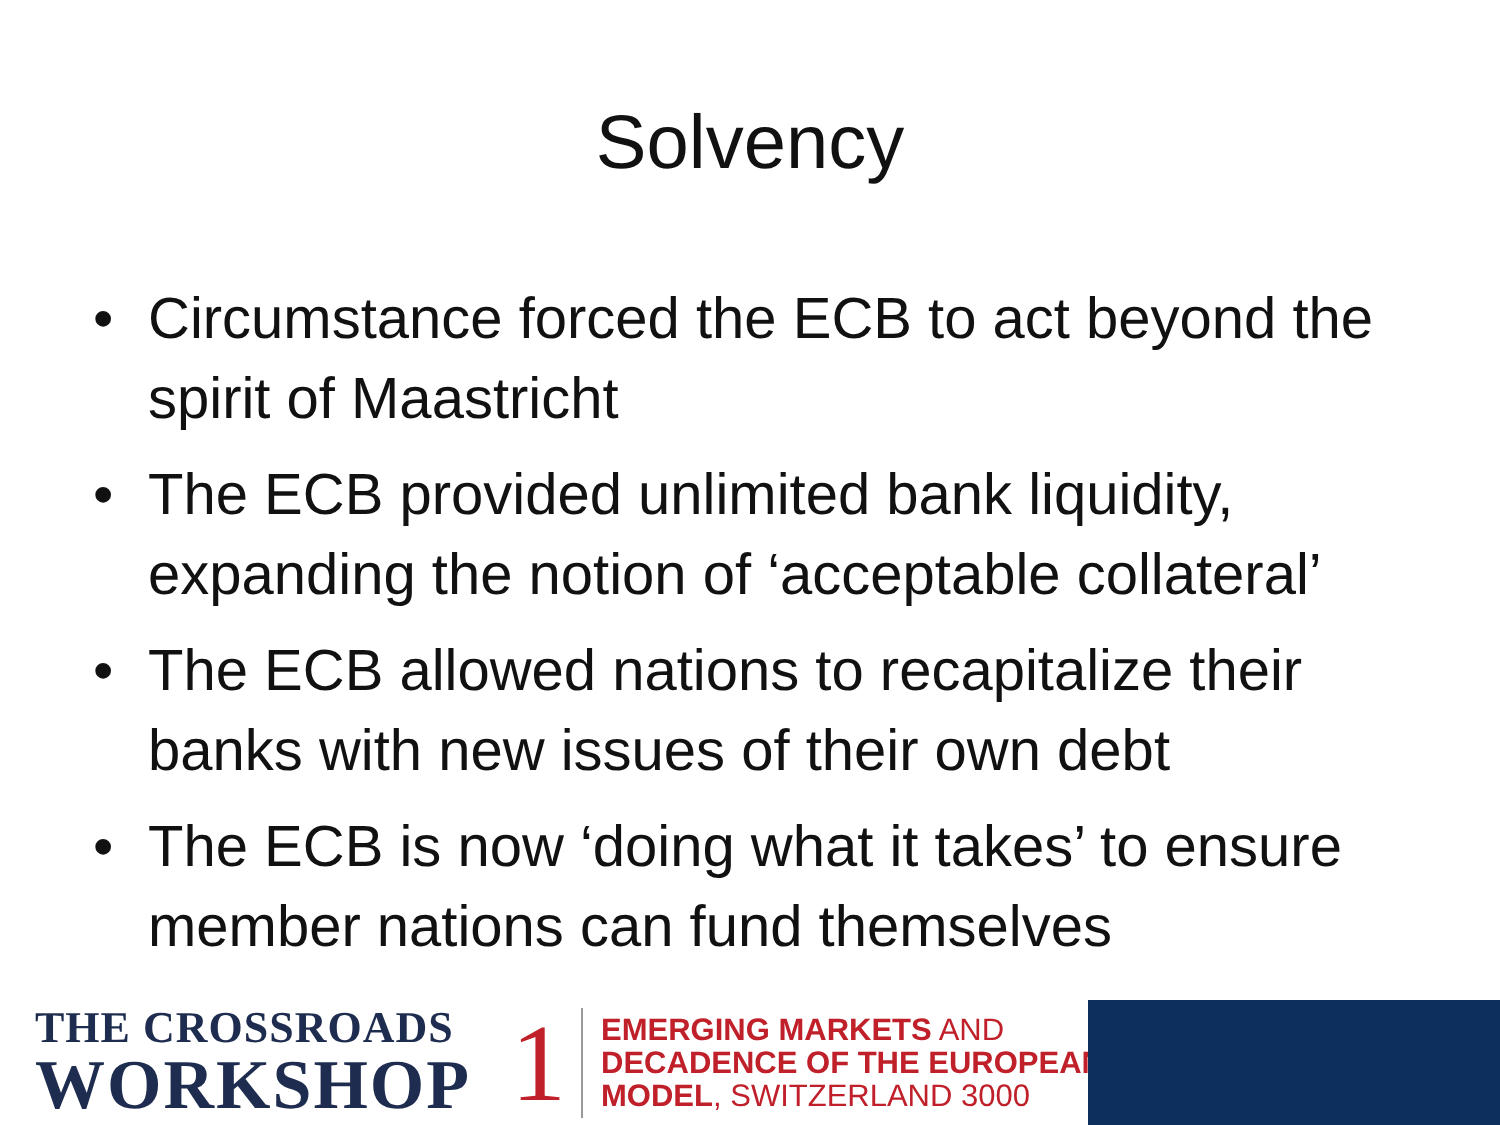Solvency
• Circumstance forced the ECB to act beyond the spirit of Maastricht
• The ECB provided unlimited bank liquidity, expanding the notion of ‘acceptable collateral’
• The ECB allowed nations to recapitalize their banks with new issues of their own debt
• The ECB is now ‘doing what it takes’ to ensure member nations can fund themselves
THE CROSSROADS
WORKSHOP
1
EMERGING MARKETS AND
DECADENCE OF THE EUROPEAN
MODEL, SWITZERLAND 3000